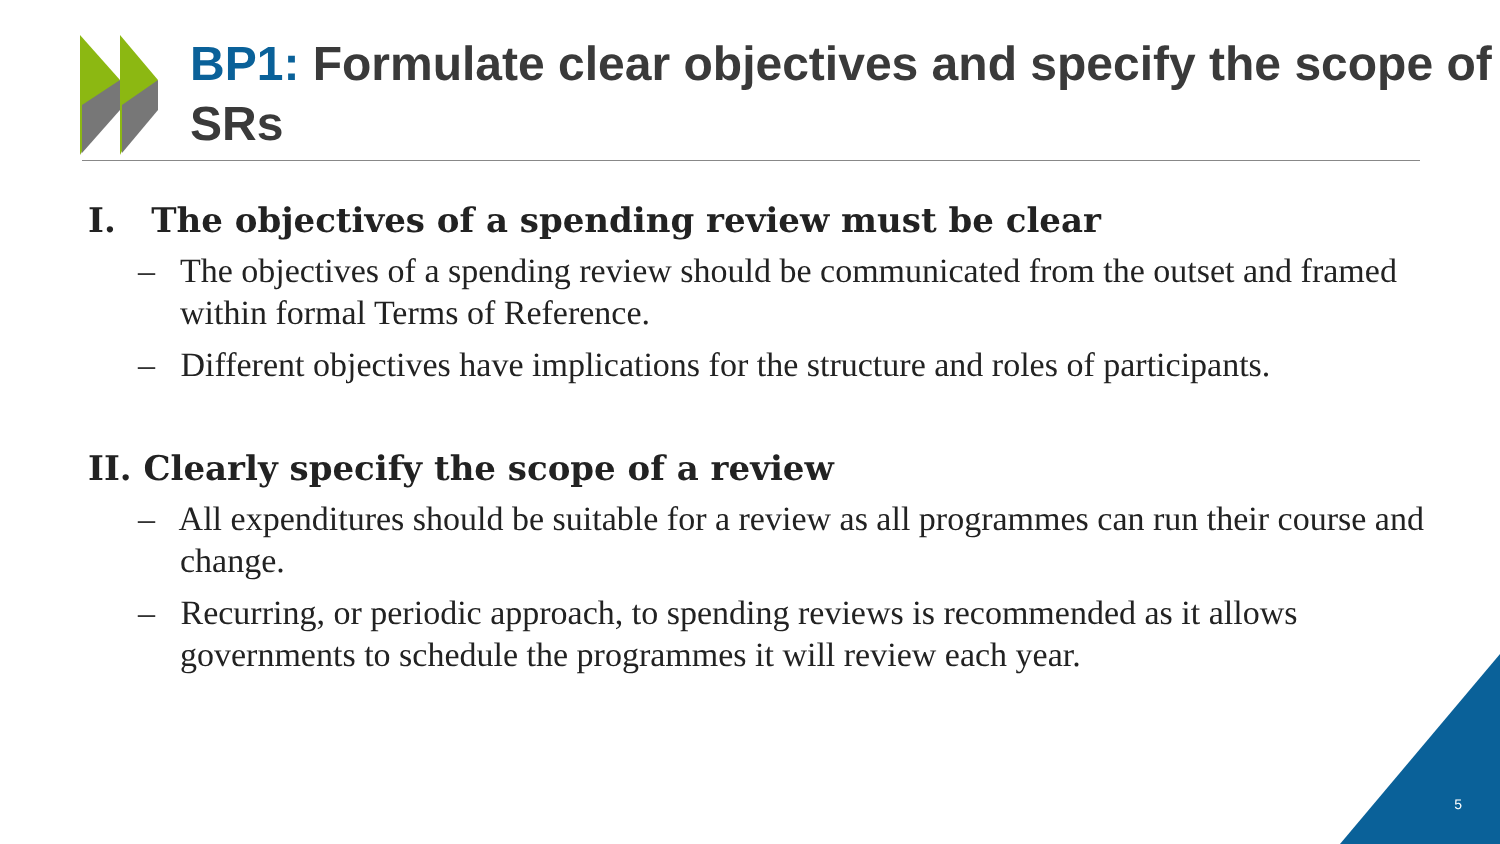BP1: Formulate clear objectives and specify the scope of SRs
I. The objectives of a spending review must be clear
– The objectives of a spending review should be communicated from the outset and framed within formal Terms of Reference.
– Different objectives have implications for the structure and roles of participants.
II. Clearly specify the scope of a review
– All expenditures should be suitable for a review as all programmes can run their course and change.
– Recurring, or periodic approach, to spending reviews is recommended as it allows governments to schedule the programmes it will review each year.
5